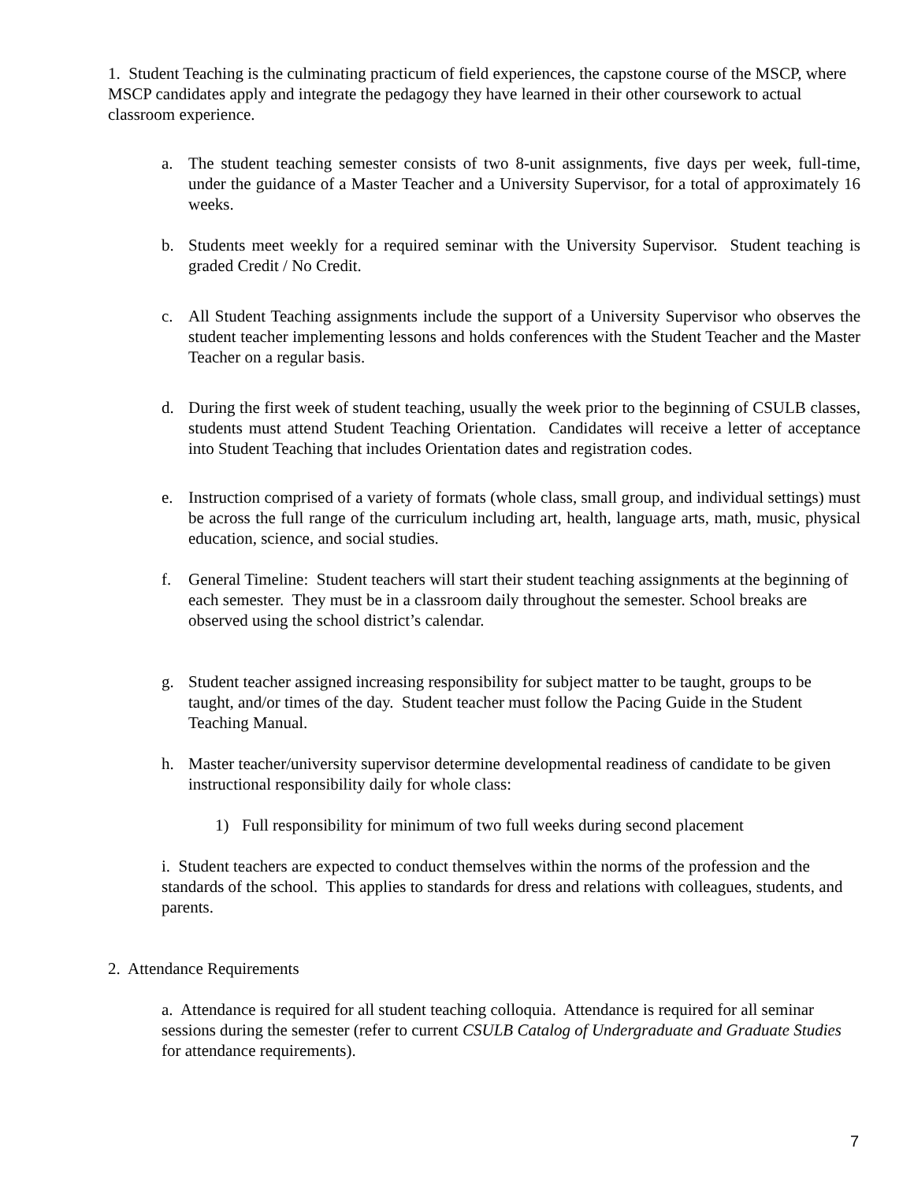1. Student Teaching is the culminating practicum of field experiences, the capstone course of the MSCP, where MSCP candidates apply and integrate the pedagogy they have learned in their other coursework to actual classroom experience.
a. The student teaching semester consists of two 8-unit assignments, five days per week, full-time, under the guidance of a Master Teacher and a University Supervisor, for a total of approximately 16 weeks.
b. Students meet weekly for a required seminar with the University Supervisor. Student teaching is graded Credit / No Credit.
c. All Student Teaching assignments include the support of a University Supervisor who observes the student teacher implementing lessons and holds conferences with the Student Teacher and the Master Teacher on a regular basis.
d. During the first week of student teaching, usually the week prior to the beginning of CSULB classes, students must attend Student Teaching Orientation. Candidates will receive a letter of acceptance into Student Teaching that includes Orientation dates and registration codes.
e. Instruction comprised of a variety of formats (whole class, small group, and individual settings) must be across the full range of the curriculum including art, health, language arts, math, music, physical education, science, and social studies.
f. General Timeline: Student teachers will start their student teaching assignments at the beginning of each semester. They must be in a classroom daily throughout the semester. School breaks are observed using the school district’s calendar.
g. Student teacher assigned increasing responsibility for subject matter to be taught, groups to be taught, and/or times of the day. Student teacher must follow the Pacing Guide in the Student Teaching Manual.
h. Master teacher/university supervisor determine developmental readiness of candidate to be given instructional responsibility daily for whole class:
1) Full responsibility for minimum of two full weeks during second placement
i. Student teachers are expected to conduct themselves within the norms of the profession and the standards of the school. This applies to standards for dress and relations with colleagues, students, and parents.
2. Attendance Requirements
a. Attendance is required for all student teaching colloquia. Attendance is required for all seminar sessions during the semester (refer to current CSULB Catalog of Undergraduate and Graduate Studies for attendance requirements).
7